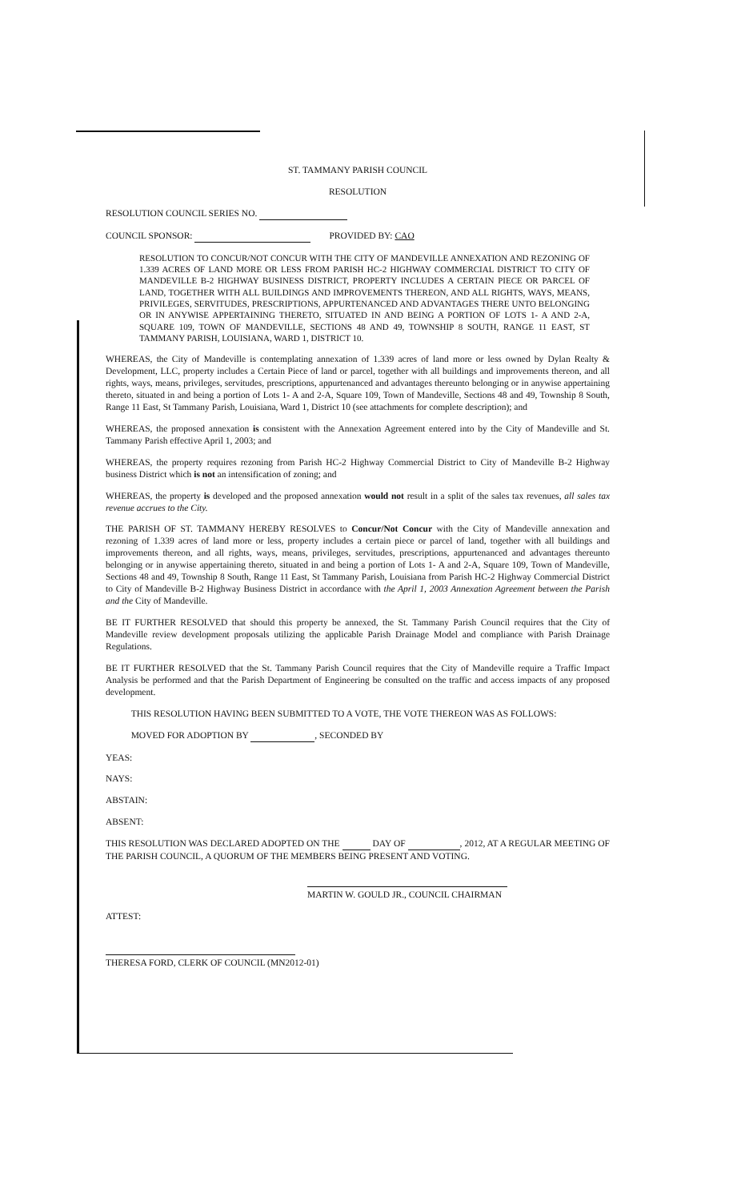ST. TAMMANY PARISH COUNCIL
RESOLUTION
RESOLUTION COUNCIL SERIES NO.
COUNCIL SPONSOR: PROVIDED BY: CAO
RESOLUTION TO CONCUR/NOT CONCUR WITH THE CITY OF MANDEVILLE ANNEXATION AND REZONING OF 1.339 ACRES OF LAND MORE OR LESS FROM PARISH HC-2 HIGHWAY COMMERCIAL DISTRICT TO CITY OF MANDEVILLE B-2 HIGHWAY BUSINESS DISTRICT, PROPERTY INCLUDES A CERTAIN PIECE OR PARCEL OF LAND, TOGETHER WITH ALL BUILDINGS AND IMPROVEMENTS THEREON, AND ALL RIGHTS, WAYS, MEANS, PRIVILEGES, SERVITUDES, PRESCRIPTIONS, APPURTENANCED AND ADVANTAGES THERE UNTO BELONGING OR IN ANYWISE APPERTAINING THERETO, SITUATED IN AND BEING A PORTION OF LOTS 1- A AND 2-A, SQUARE 109, TOWN OF MANDEVILLE, SECTIONS 48 AND 49, TOWNSHIP 8 SOUTH, RANGE 11 EAST, ST TAMMANY PARISH, LOUISIANA, WARD 1, DISTRICT 10.
WHEREAS, the City of Mandeville is contemplating annexation of 1.339 acres of land more or less owned by Dylan Realty & Development, LLC, property includes a Certain Piece of land or parcel, together with all buildings and improvements thereon, and all rights, ways, means, privileges, servitudes, prescriptions, appurtenanced and advantages thereunto belonging or in anywise appertaining thereto, situated in and being a portion of Lots 1- A and 2-A, Square 109, Town of Mandeville, Sections 48 and 49, Township 8 South, Range 11 East, St Tammany Parish, Louisiana, Ward 1, District 10 (see attachments for complete description); and
WHEREAS, the proposed annexation is consistent with the Annexation Agreement entered into by the City of Mandeville and St. Tammany Parish effective April 1, 2003; and
WHEREAS, the property requires rezoning from Parish HC-2 Highway Commercial District to City of Mandeville B-2 Highway business District which is not an intensification of zoning; and
WHEREAS, the property is developed and the proposed annexation would not result in a split of the sales tax revenues, all sales tax revenue accrues to the City.
THE PARISH OF ST. TAMMANY HEREBY RESOLVES to Concur/Not Concur with the City of Mandeville annexation and rezoning of 1.339 acres of land more or less, property includes a certain piece or parcel of land, together with all buildings and improvements thereon, and all rights, ways, means, privileges, servitudes, prescriptions, appurtenanced and advantages thereunto belonging or in anywise appertaining thereto, situated in and being a portion of Lots 1- A and 2-A, Square 109, Town of Mandeville, Sections 48 and 49, Township 8 South, Range 11 East, St Tammany Parish, Louisiana from Parish HC-2 Highway Commercial District to City of Mandeville B-2 Highway Business District in accordance with the April 1, 2003 Annexation Agreement between the Parish and the City of Mandeville.
BE IT FURTHER RESOLVED that should this property be annexed, the St. Tammany Parish Council requires that the City of Mandeville review development proposals utilizing the applicable Parish Drainage Model and compliance with Parish Drainage Regulations.
BE IT FURTHER RESOLVED that the St. Tammany Parish Council requires that the City of Mandeville require a Traffic Impact Analysis be performed and that the Parish Department of Engineering be consulted on the traffic and access impacts of any proposed development.
THIS RESOLUTION HAVING BEEN SUBMITTED TO A VOTE, THE VOTE THEREON WAS AS FOLLOWS:
MOVED FOR ADOPTION BY , SECONDED BY
YEAS:
NAYS:
ABSTAIN:
ABSENT:
THIS RESOLUTION WAS DECLARED ADOPTED ON THE DAY OF , 2012, AT A REGULAR MEETING OF THE PARISH COUNCIL, A QUORUM OF THE MEMBERS BEING PRESENT AND VOTING.
MARTIN W. GOULD JR., COUNCIL CHAIRMAN
ATTEST:
THERESA FORD, CLERK OF COUNCIL (MN2012-01)